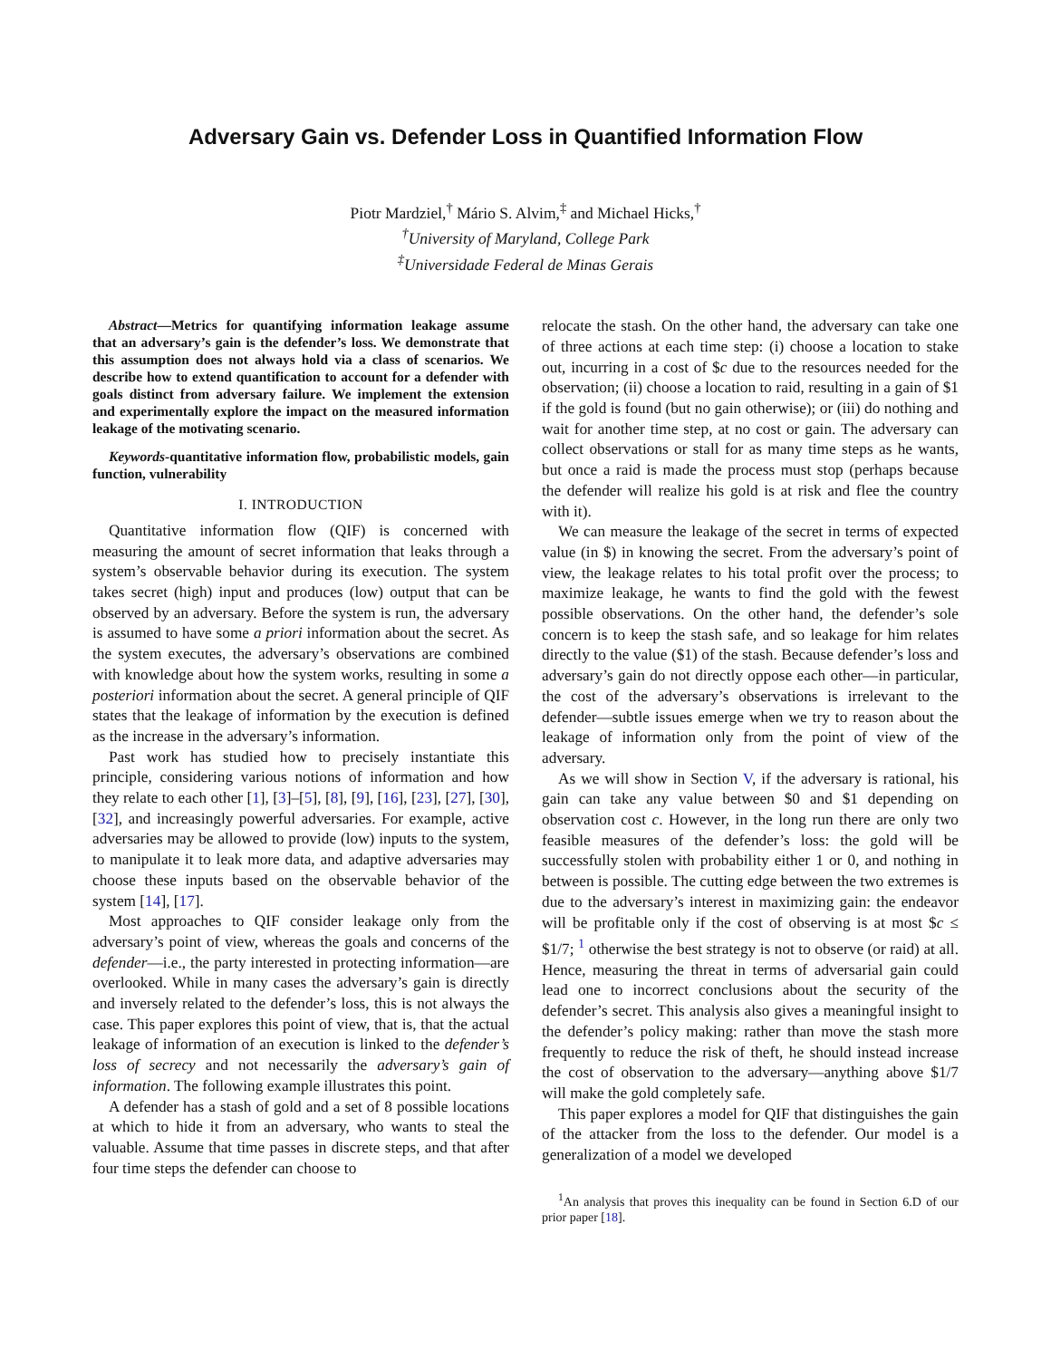Adversary Gain vs. Defender Loss in Quantified Information Flow
Piotr Mardziel,<sup>†</sup> Mário S. Alvim,<sup>‡</sup> and Michael Hicks,<sup>†</sup>
<sup>†</sup> University of Maryland, College Park
<sup>‡</sup> Universidade Federal de Minas Gerais
Abstract—Metrics for quantifying information leakage assume that an adversary’s gain is the defender’s loss. We demonstrate that this assumption does not always hold via a class of scenarios. We describe how to extend quantification to account for a defender with goals distinct from adversary failure. We implement the extension and experimentally explore the impact on the measured information leakage of the motivating scenario.
Keywords-quantitative information flow, probabilistic models, gain function, vulnerability
I. INTRODUCTION
Quantitative information flow (QIF) is concerned with measuring the amount of secret information that leaks through a system’s observable behavior during its execution. The system takes secret (high) input and produces (low) output that can be observed by an adversary. Before the system is run, the adversary is assumed to have some a priori information about the secret. As the system executes, the adversary’s observations are combined with knowledge about how the system works, resulting in some a posteriori information about the secret. A general principle of QIF states that the leakage of information by the execution is defined as the increase in the adversary’s information.
Past work has studied how to precisely instantiate this principle, considering various notions of information and how they relate to each other [1], [3]–[5], [8], [9], [16], [23], [27], [30], [32], and increasingly powerful adversaries. For example, active adversaries may be allowed to provide (low) inputs to the system, to manipulate it to leak more data, and adaptive adversaries may choose these inputs based on the observable behavior of the system [14], [17].
Most approaches to QIF consider leakage only from the adversary’s point of view, whereas the goals and concerns of the defender—i.e., the party interested in protecting information—are overlooked. While in many cases the adversary’s gain is directly and inversely related to the defender’s loss, this is not always the case. This paper explores this point of view, that is, that the actual leakage of information of an execution is linked to the defender’s loss of secrecy and not necessarily the adversary’s gain of information. The following example illustrates this point.
A defender has a stash of gold and a set of 8 possible locations at which to hide it from an adversary, who wants to steal the valuable. Assume that time passes in discrete steps, and that after four time steps the defender can choose to
relocate the stash. On the other hand, the adversary can take one of three actions at each time step: (i) choose a location to stake out, incurring in a cost of $c due to the resources needed for the observation; (ii) choose a location to raid, resulting in a gain of $1 if the gold is found (but no gain otherwise); or (iii) do nothing and wait for another time step, at no cost or gain. The adversary can collect observations or stall for as many time steps as he wants, but once a raid is made the process must stop (perhaps because the defender will realize his gold is at risk and flee the country with it).
We can measure the leakage of the secret in terms of expected value (in $) in knowing the secret. From the adversary’s point of view, the leakage relates to his total profit over the process; to maximize leakage, he wants to find the gold with the fewest possible observations. On the other hand, the defender’s sole concern is to keep the stash safe, and so leakage for him relates directly to the value ($1) of the stash. Because defender’s loss and adversary’s gain do not directly oppose each other—in particular, the cost of the adversary’s observations is irrelevant to the defender—subtle issues emerge when we try to reason about the leakage of information only from the point of view of the adversary.
As we will show in Section V, if the adversary is rational, his gain can take any value between $0 and $1 depending on observation cost c. However, in the long run there are only two feasible measures of the defender’s loss: the gold will be successfully stolen with probability either 1 or 0, and nothing in between is possible. The cutting edge between the two extremes is due to the adversary’s interest in maximizing gain: the endeavor will be profitable only if the cost of observing is at most $c ≤ $1/7; <sup>1</sup> otherwise the best strategy is not to observe (or raid) at all. Hence, measuring the threat in terms of adversarial gain could lead one to incorrect conclusions about the security of the defender’s secret. This analysis also gives a meaningful insight to the defender’s policy making: rather than move the stash more frequently to reduce the risk of theft, he should instead increase the cost of observation to the adversary—anything above $1/7 will make the gold completely safe.
This paper explores a model for QIF that distinguishes the gain of the attacker from the loss to the defender. Our model is a generalization of a model we developed
<sup>1</sup> An analysis that proves this inequality can be found in Section 6.D of our prior paper [18].